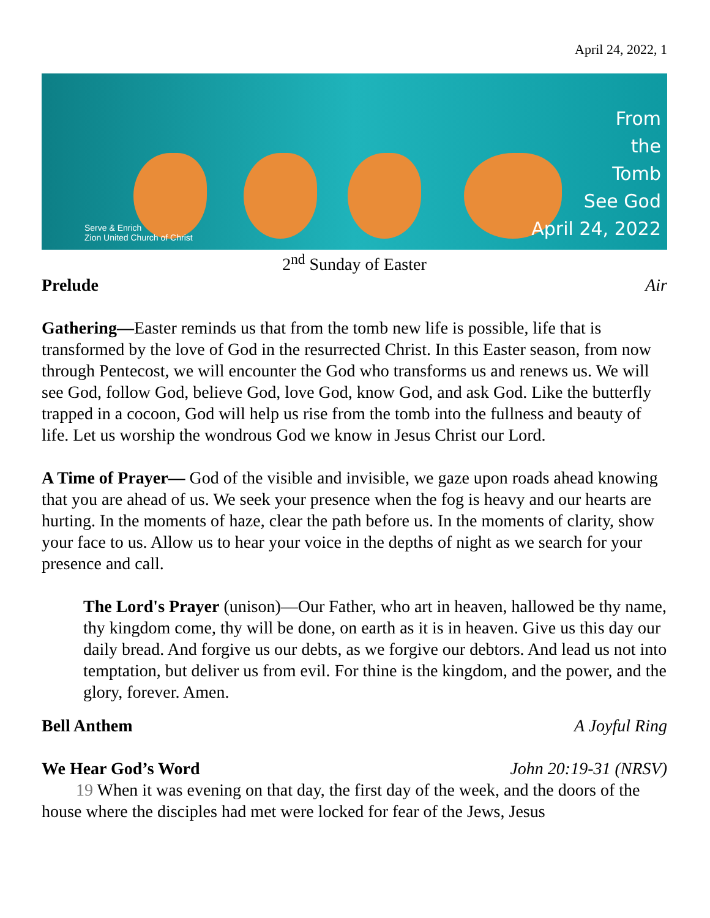April 24, 2022, 1
Serve & Enrich
Zion United Church of Christ
From
the
Tomb
See God
April 24, 2022
2<sup>nd</sup> Sunday of Easter
Prelude Air
Gathering—Easter reminds us that from the tomb new life is possible, life that is transformed by the love of God in the resurrected Christ. In this Easter season, from now through Pentecost, we will encounter the God who transforms us and renews us. We will see God, follow God, believe God, love God, know God, and ask God. Like the butterfly trapped in a cocoon, God will help us rise from the tomb into the fullness and beauty of life. Let us worship the wondrous God we know in Jesus Christ our Lord.
A Time of Prayer— God of the visible and invisible, we gaze upon roads ahead knowing that you are ahead of us. We seek your presence when the fog is heavy and our hearts are hurting. In the moments of haze, clear the path before us. In the moments of clarity, show your face to us. Allow us to hear your voice in the depths of night as we search for your presence and call.
The Lord's Prayer (unison)—Our Father, who art in heaven, hallowed be thy name, thy kingdom come, thy will be done, on earth as it is in heaven. Give us this day our daily bread. And forgive us our debts, as we forgive our debtors. And lead us not into temptation, but deliver us from evil. For thine is the kingdom, and the power, and the glory, forever. Amen.
Bell Anthem A Joyful Ring
We Hear God’s Word John 20:19-31 (NRSV)
19 When it was evening on that day, the first day of the week, and the doors of the house where the disciples had met were locked for fear of the Jews, Jesus